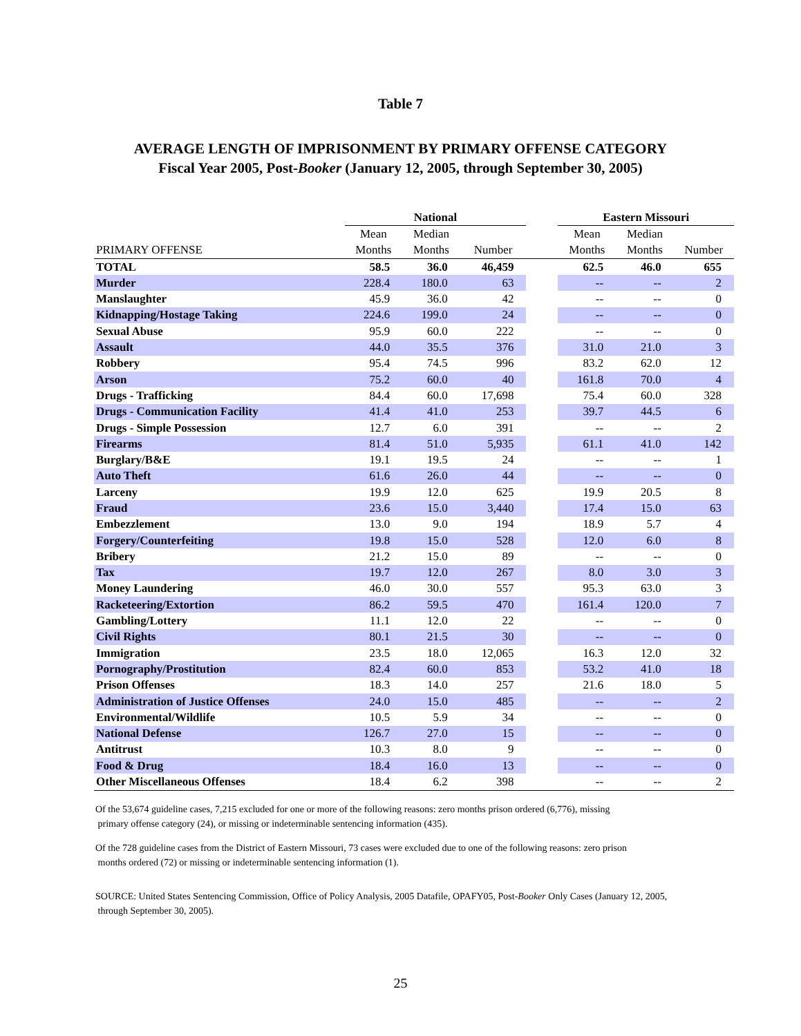Table 7
AVERAGE LENGTH OF IMPRISONMENT BY PRIMARY OFFENSE CATEGORY
Fiscal Year 2005, Post-Booker (January 12, 2005, through September 30, 2005)
| | National | | | | Eastern Missouri | | |
| --- | --- | --- | --- | --- | --- | --- | --- |
| | Mean | Median | | | Mean | Median | |
| PRIMARY OFFENSE | Months | Months | Number | | Months | Months | Number |
| TOTAL | 58.5 | 36.0 | 46,459 | | 62.5 | 46.0 | 655 |
| Murder | 228.4 | 180.0 | 63 | | -- | -- | 2 |
| Manslaughter | 45.9 | 36.0 | 42 | | -- | -- | 0 |
| Kidnapping/Hostage Taking | 224.6 | 199.0 | 24 | | -- | -- | 0 |
| Sexual Abuse | 95.9 | 60.0 | 222 | | -- | -- | 0 |
| Assault | 44.0 | 35.5 | 376 | | 31.0 | 21.0 | 3 |
| Robbery | 95.4 | 74.5 | 996 | | 83.2 | 62.0 | 12 |
| Arson | 75.2 | 60.0 | 40 | | 161.8 | 70.0 | 4 |
| Drugs - Trafficking | 84.4 | 60.0 | 17,698 | | 75.4 | 60.0 | 328 |
| Drugs - Communication Facility | 41.4 | 41.0 | 253 | | 39.7 | 44.5 | 6 |
| Drugs - Simple Possession | 12.7 | 6.0 | 391 | | -- | -- | 2 |
| Firearms | 81.4 | 51.0 | 5,935 | | 61.1 | 41.0 | 142 |
| Burglary/B&E | 19.1 | 19.5 | 24 | | -- | -- | 1 |
| Auto Theft | 61.6 | 26.0 | 44 | | -- | -- | 0 |
| Larceny | 19.9 | 12.0 | 625 | | 19.9 | 20.5 | 8 |
| Fraud | 23.6 | 15.0 | 3,440 | | 17.4 | 15.0 | 63 |
| Embezzlement | 13.0 | 9.0 | 194 | | 18.9 | 5.7 | 4 |
| Forgery/Counterfeiting | 19.8 | 15.0 | 528 | | 12.0 | 6.0 | 8 |
| Bribery | 21.2 | 15.0 | 89 | | -- | -- | 0 |
| Tax | 19.7 | 12.0 | 267 | | 8.0 | 3.0 | 3 |
| Money Laundering | 46.0 | 30.0 | 557 | | 95.3 | 63.0 | 3 |
| Racketeering/Extortion | 86.2 | 59.5 | 470 | | 161.4 | 120.0 | 7 |
| Gambling/Lottery | 11.1 | 12.0 | 22 | | -- | -- | 0 |
| Civil Rights | 80.1 | 21.5 | 30 | | -- | -- | 0 |
| Immigration | 23.5 | 18.0 | 12,065 | | 16.3 | 12.0 | 32 |
| Pornography/Prostitution | 82.4 | 60.0 | 853 | | 53.2 | 41.0 | 18 |
| Prison Offenses | 18.3 | 14.0 | 257 | | 21.6 | 18.0 | 5 |
| Administration of Justice Offenses | 24.0 | 15.0 | 485 | | -- | -- | 2 |
| Environmental/Wildlife | 10.5 | 5.9 | 34 | | -- | -- | 0 |
| National Defense | 126.7 | 27.0 | 15 | | -- | -- | 0 |
| Antitrust | 10.3 | 8.0 | 9 | | -- | -- | 0 |
| Food & Drug | 18.4 | 16.0 | 13 | | -- | -- | 0 |
| Other Miscellaneous Offenses | 18.4 | 6.2 | 398 | | -- | -- | 2 |
Of the 53,674 guideline cases, 7,215 excluded for one or more of the following reasons: zero months prison ordered (6,776), missing
primary offense category (24), or missing or indeterminable sentencing information (435).
Of the 728 guideline cases from the District of Eastern Missouri, 73 cases were excluded due to one of the following reasons: zero prison
months ordered (72) or missing or indeterminable sentencing information (1).
SOURCE: United States Sentencing Commission, Office of Policy Analysis, 2005 Datafile, OPAFY05, Post-Booker Only Cases (January 12, 2005,
through September 30, 2005).
25